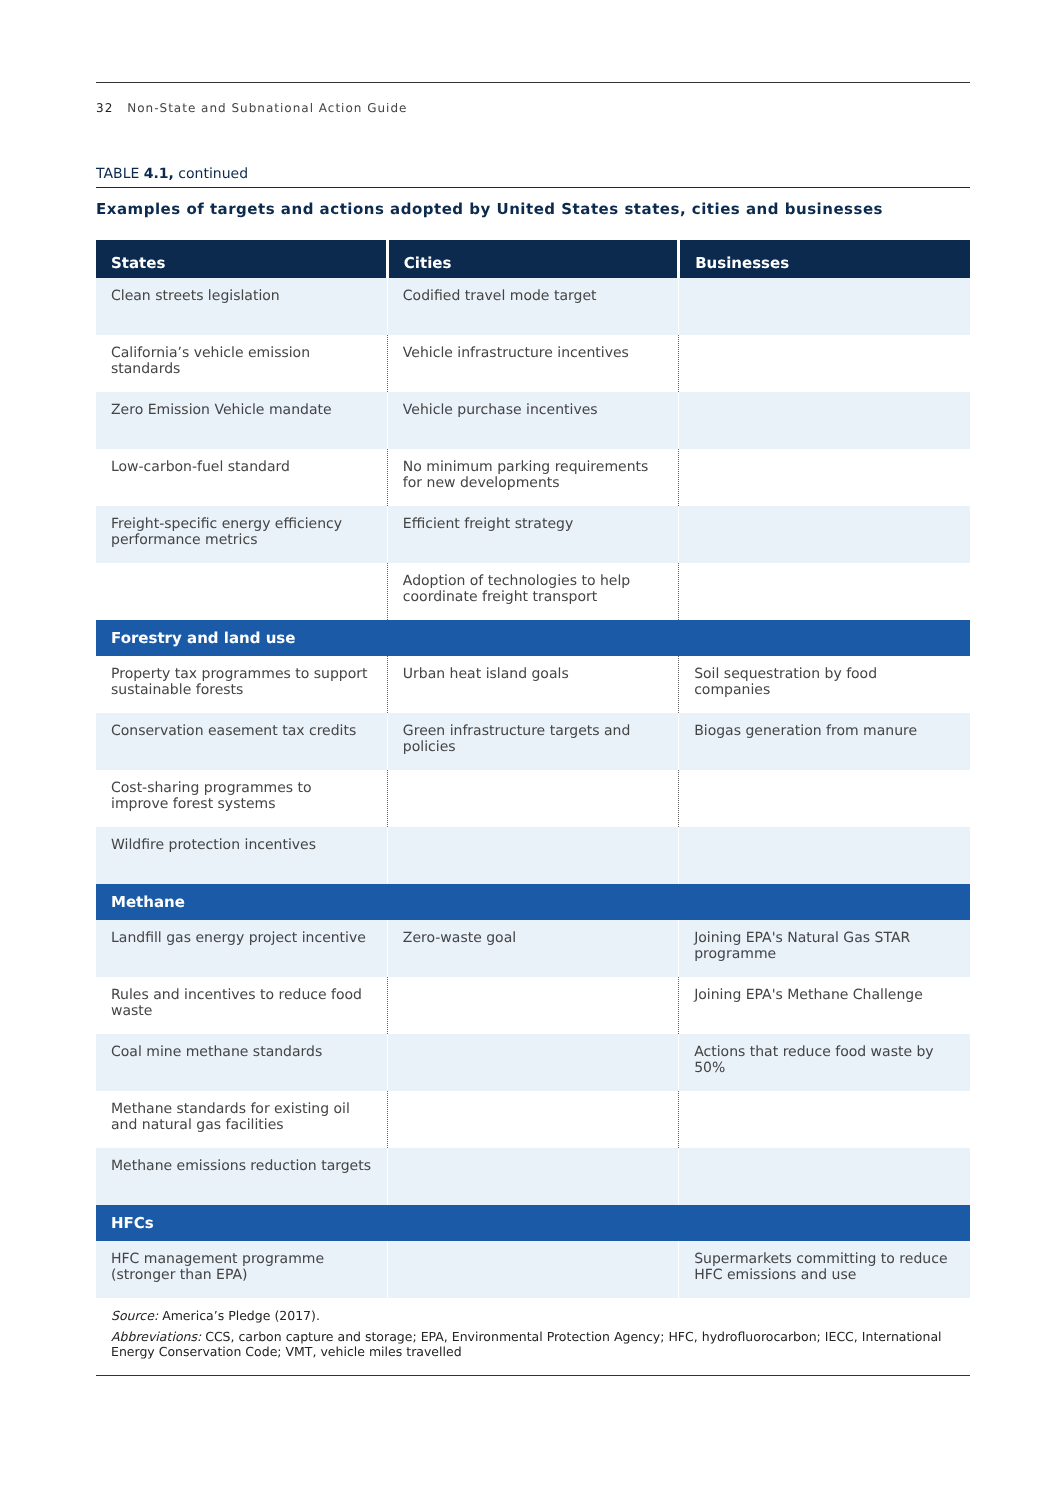32 Non-State and Subnational Action Guide
TABLE 4.1, continued
Examples of targets and actions adopted by United States states, cities and businesses
| States | Cities | Businesses |
| --- | --- | --- |
| Clean streets legislation | Codified travel mode target | |
| California’s vehicle emission standards | Vehicle infrastructure incentives | |
| Zero Emission Vehicle mandate | Vehicle purchase incentives | |
| Low-carbon-fuel standard | No minimum parking requirements for new developments | |
| Freight-specific energy efficiency performance metrics | Efficient freight strategy | |
| | Adoption of technologies to help coordinate freight transport | |
| Forestry and land use | | |
| Property tax programmes to support sustainable forests | Urban heat island goals | Soil sequestration by food companies |
| Conservation easement tax credits | Green infrastructure targets and policies | Biogas generation from manure |
| Cost-sharing programmes to improve forest systems | | |
| Wildfire protection incentives | | |
| Methane | | |
| Landfill gas energy project incentive | Zero-waste goal | Joining EPA's Natural Gas STAR programme |
| Rules and incentives to reduce food waste | | Joining EPA's Methane Challenge |
| Coal mine methane standards | | Actions that reduce food waste by 50% |
| Methane standards for existing oil and natural gas facilities | | |
| Methane emissions reduction targets | | |
| HFCs | | |
| HFC management programme (stronger than EPA) | | Supermarkets committing to reduce HFC emissions and use |
Source: America’s Pledge (2017).
Abbreviations: CCS, carbon capture and storage; EPA, Environmental Protection Agency; HFC, hydrofluorocarbon; IECC, International Energy Conservation Code; VMT, vehicle miles travelled